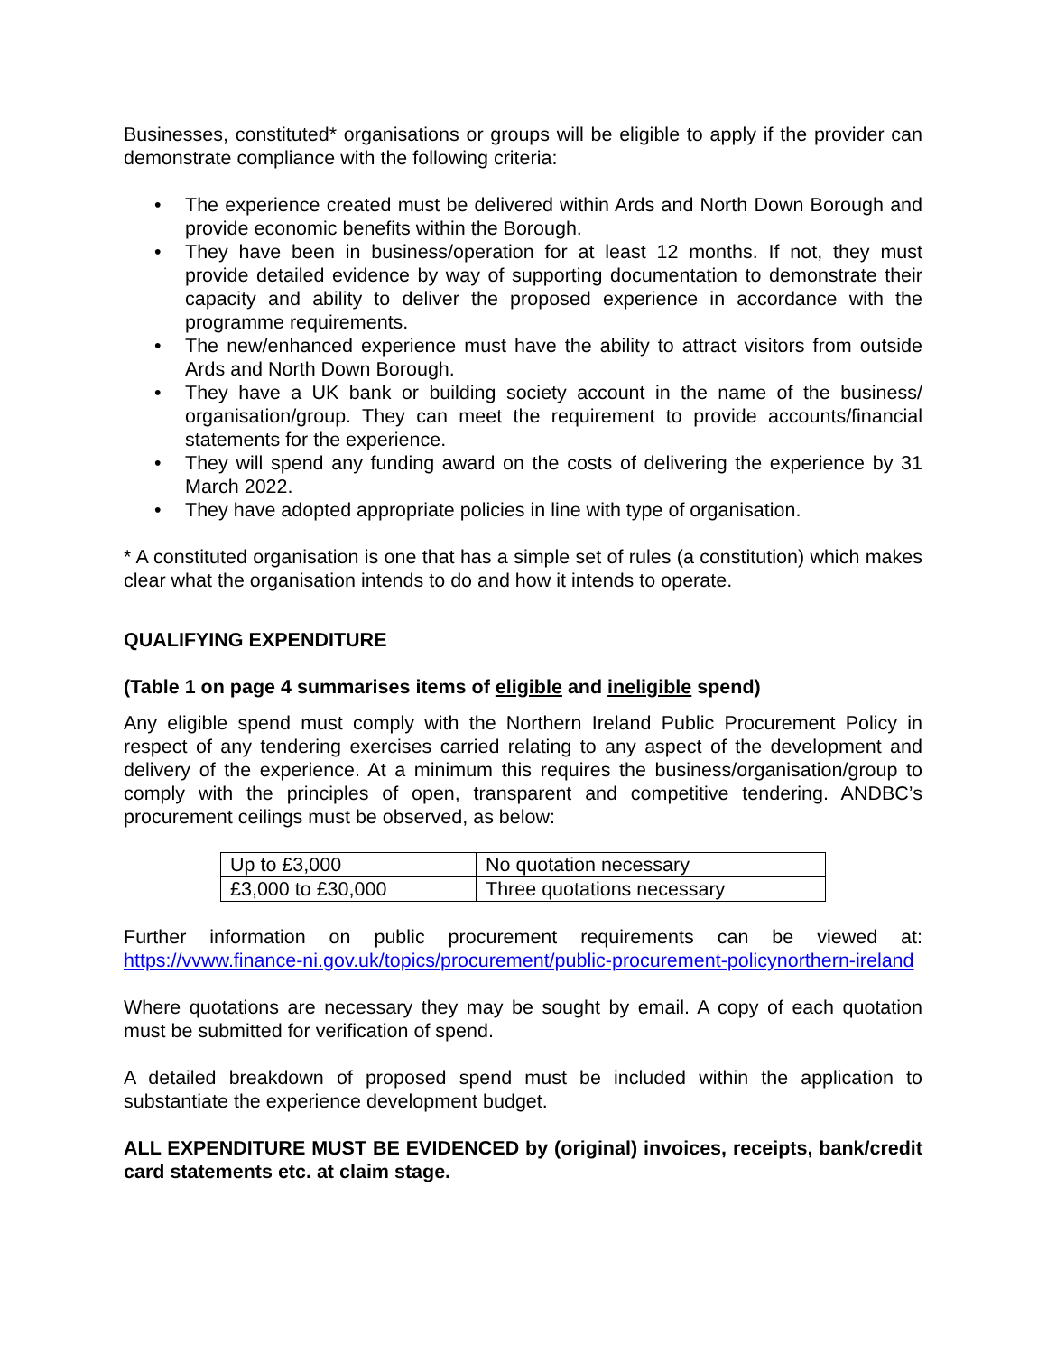Businesses, constituted* organisations or groups will be eligible to apply if the provider can demonstrate compliance with the following criteria:
• The experience created must be delivered within Ards and North Down Borough and provide economic benefits within the Borough.
• They have been in business/operation for at least 12 months. If not, they must provide detailed evidence by way of supporting documentation to demonstrate their capacity and ability to deliver the proposed experience in accordance with the programme requirements.
• The new/enhanced experience must have the ability to attract visitors from outside Ards and North Down Borough.
• They have a UK bank or building society account in the name of the business/ organisation/group. They can meet the requirement to provide accounts/financial statements for the experience.
• They will spend any funding award on the costs of delivering the experience by 31 March 2022.
• They have adopted appropriate policies in line with type of organisation.
* A constituted organisation is one that has a simple set of rules (a constitution) which makes clear what the organisation intends to do and how it intends to operate.
QUALIFYING EXPENDITURE
(Table 1 on page 4 summarises items of eligible and ineligible spend)
Any eligible spend must comply with the Northern Ireland Public Procurement Policy in respect of any tendering exercises carried relating to any aspect of the development and delivery of the experience. At a minimum this requires the business/organisation/group to comply with the principles of open, transparent and competitive tendering. ANDBC’s procurement ceilings must be observed, as below:
| Up to £3,000 | No quotation necessary |
| £3,000 to £30,000 | Three quotations necessary |
Further information on public procurement requirements can be viewed at: https://vvww.finance-ni.gov.uk/topics/procurement/public-procurement-policynorthern-ireland
Where quotations are necessary they may be sought by email. A copy of each quotation must be submitted for verification of spend.
A detailed breakdown of proposed spend must be included within the application to substantiate the experience development budget.
ALL EXPENDITURE MUST BE EVIDENCED by (original) invoices, receipts, bank/credit card statements etc. at claim stage.